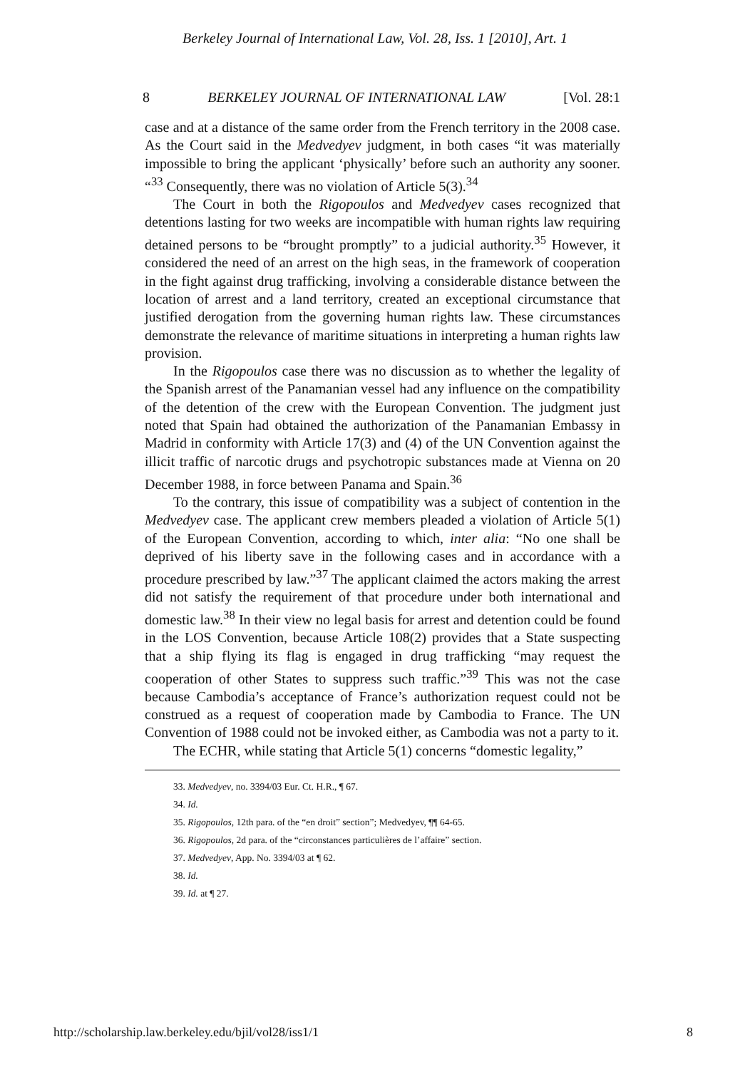Berkeley Journal of International Law, Vol. 28, Iss. 1 [2010], Art. 1
8 BERKELEY JOURNAL OF INTERNATIONAL LAW [Vol. 28:1
case and at a distance of the same order from the French territory in the 2008 case. As the Court said in the Medvedyev judgment, in both cases “it was materially impossible to bring the applicant ‘physically’ before such an authority any sooner. “<sup>33</sup> Consequently, there was no violation of Article 5(3).<sup>34</sup>
The Court in both the Rigopoulos and Medvedyev cases recognized that detentions lasting for two weeks are incompatible with human rights law requiring detained persons to be “brought promptly” to a judicial authority.<sup>35</sup> However, it considered the need of an arrest on the high seas, in the framework of cooperation in the fight against drug trafficking, involving a considerable distance between the location of arrest and a land territory, created an exceptional circumstance that justified derogation from the governing human rights law. These circumstances demonstrate the relevance of maritime situations in interpreting a human rights law provision.
In the Rigopoulos case there was no discussion as to whether the legality of the Spanish arrest of the Panamanian vessel had any influence on the compatibility of the detention of the crew with the European Convention. The judgment just noted that Spain had obtained the authorization of the Panamanian Embassy in Madrid in conformity with Article 17(3) and (4) of the UN Convention against the illicit traffic of narcotic drugs and psychotropic substances made at Vienna on 20 December 1988, in force between Panama and Spain.<sup>36</sup>
To the contrary, this issue of compatibility was a subject of contention in the Medvedyev case. The applicant crew members pleaded a violation of Article 5(1) of the European Convention, according to which, inter alia: “No one shall be deprived of his liberty save in the following cases and in accordance with a procedure prescribed by law.”<sup>37</sup> The applicant claimed the actors making the arrest did not satisfy the requirement of that procedure under both international and domestic law.<sup>38</sup> In their view no legal basis for arrest and detention could be found in the LOS Convention, because Article 108(2) provides that a State suspecting that a ship flying its flag is engaged in drug trafficking “may request the cooperation of other States to suppress such traffic.”<sup>39</sup> This was not the case because Cambodia’s acceptance of France’s authorization request could not be construed as a request of cooperation made by Cambodia to France. The UN Convention of 1988 could not be invoked either, as Cambodia was not a party to it.
The ECHR, while stating that Article 5(1) concerns “domestic legality,”
33. Medvedyev, no. 3394/03 Eur. Ct. H.R., ¶ 67.
34. Id.
35. Rigopoulos, 12th para. of the “en droit” section”; Medvedyev, ¶¶ 64-65.
36. Rigopoulos, 2d para. of the “circonstances particulières de l’affaire” section.
37. Medvedyev, App. No. 3394/03 at ¶ 62.
38. Id.
39. Id. at ¶ 27.
http://scholarship.law.berkeley.edu/bjil/vol28/iss1/1 8